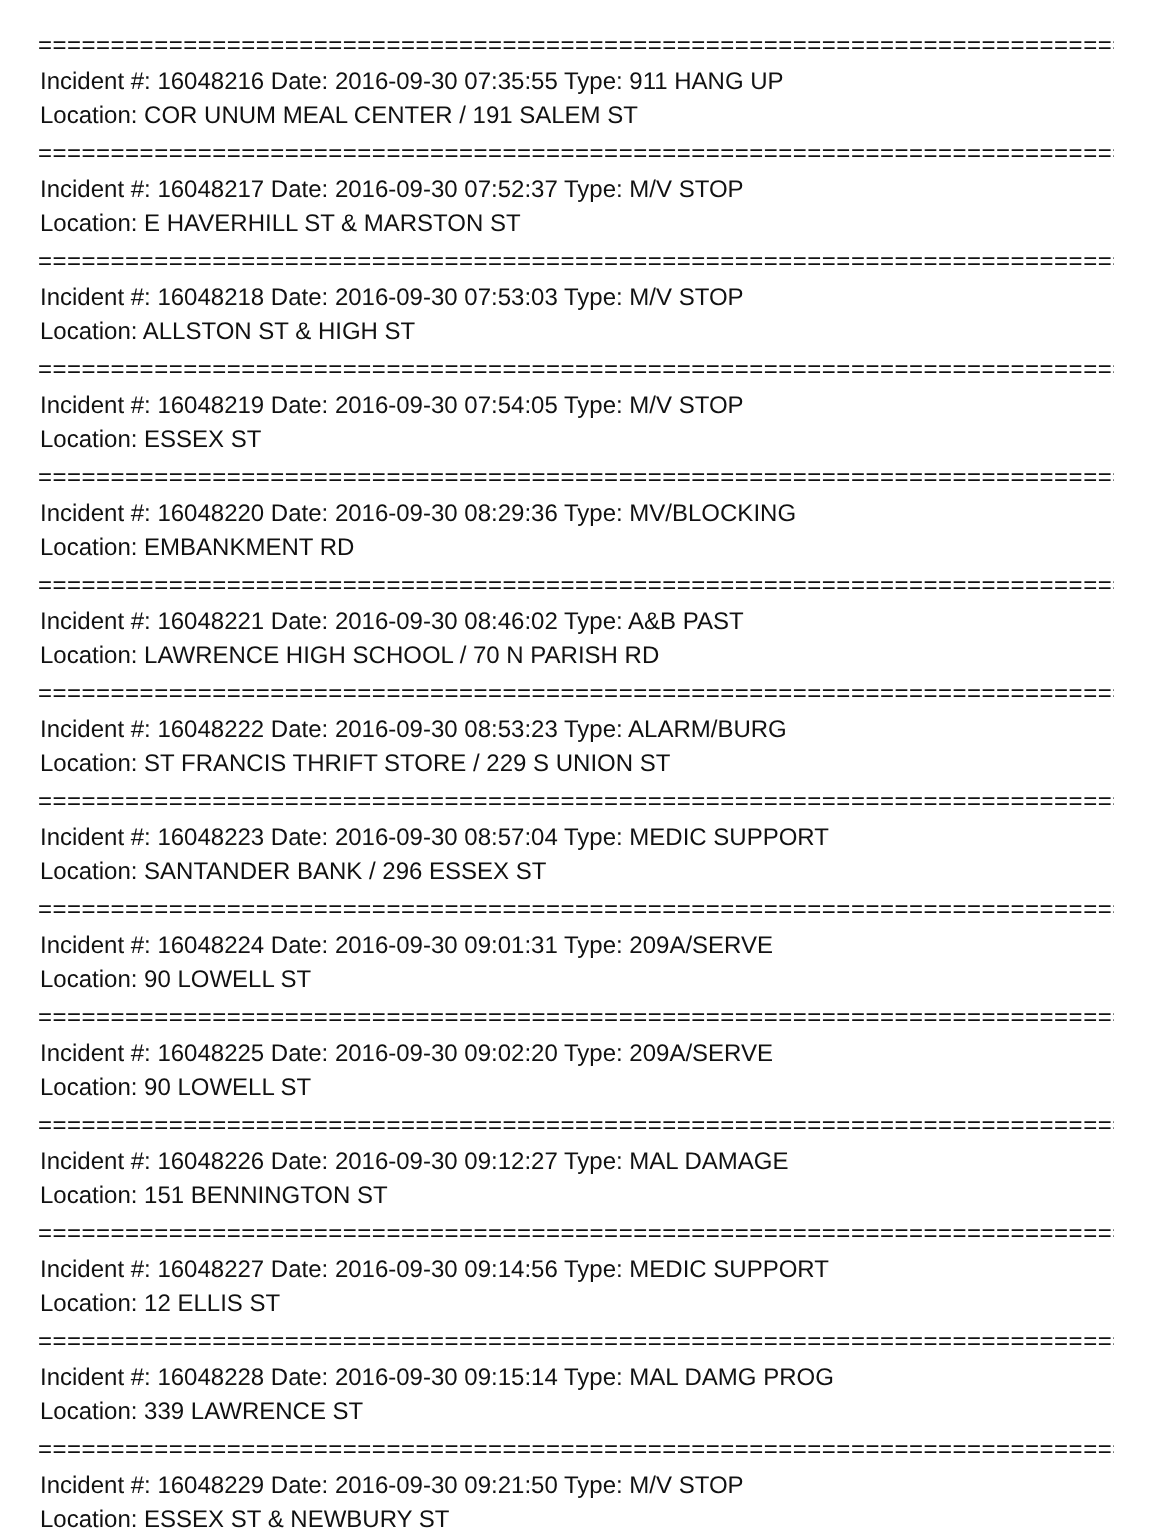================================================================================
Incident #: 16048216 Date: 2016-09-30 07:35:55 Type: 911 HANG UP
Location: COR UNUM MEAL CENTER / 191 SALEM ST
================================================================================
Incident #: 16048217 Date: 2016-09-30 07:52:37 Type: M/V STOP
Location: E HAVERHILL ST & MARSTON ST
================================================================================
Incident #: 16048218 Date: 2016-09-30 07:53:03 Type: M/V STOP
Location: ALLSTON ST & HIGH ST
================================================================================
Incident #: 16048219 Date: 2016-09-30 07:54:05 Type: M/V STOP
Location: ESSEX ST
================================================================================
Incident #: 16048220 Date: 2016-09-30 08:29:36 Type: MV/BLOCKING
Location: EMBANKMENT RD
================================================================================
Incident #: 16048221 Date: 2016-09-30 08:46:02 Type: A&B PAST
Location: LAWRENCE HIGH SCHOOL / 70 N PARISH RD
================================================================================
Incident #: 16048222 Date: 2016-09-30 08:53:23 Type: ALARM/BURG
Location: ST FRANCIS THRIFT STORE / 229 S UNION ST
================================================================================
Incident #: 16048223 Date: 2016-09-30 08:57:04 Type: MEDIC SUPPORT
Location: SANTANDER BANK / 296 ESSEX ST
================================================================================
Incident #: 16048224 Date: 2016-09-30 09:01:31 Type: 209A/SERVE
Location: 90 LOWELL ST
================================================================================
Incident #: 16048225 Date: 2016-09-30 09:02:20 Type: 209A/SERVE
Location: 90 LOWELL ST
================================================================================
Incident #: 16048226 Date: 2016-09-30 09:12:27 Type: MAL DAMAGE
Location: 151 BENNINGTON ST
================================================================================
Incident #: 16048227 Date: 2016-09-30 09:14:56 Type: MEDIC SUPPORT
Location: 12 ELLIS ST
================================================================================
Incident #: 16048228 Date: 2016-09-30 09:15:14 Type: MAL DAMG PROG
Location: 339 LAWRENCE ST
================================================================================
Incident #: 16048229 Date: 2016-09-30 09:21:50 Type: M/V STOP
Location: ESSEX ST & NEWBURY ST